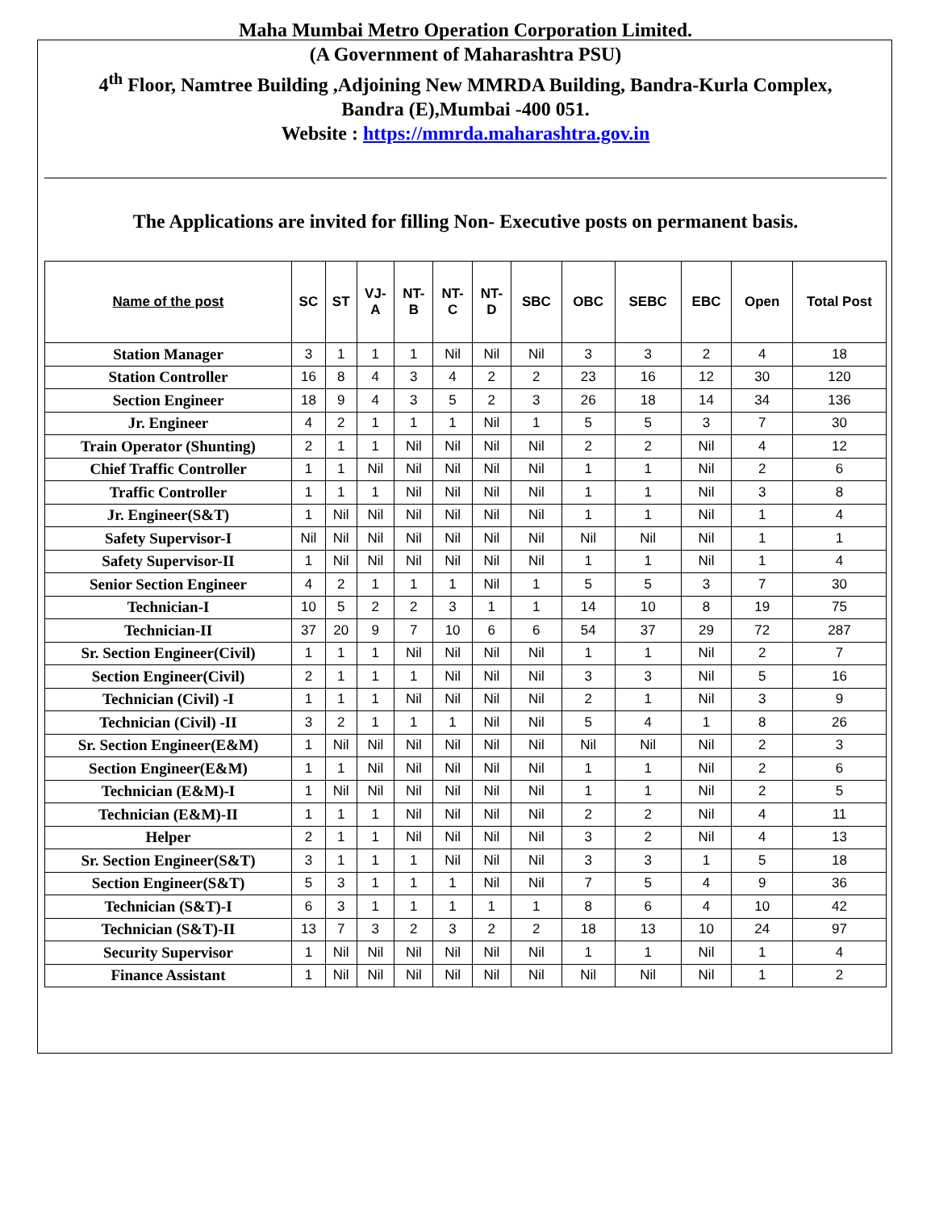Maha Mumbai Metro Operation Corporation Limited.
(A Government of Maharashtra PSU)
4<sup>th</sup> Floor, Namtree Building ,Adjoining New MMRDA Building, Bandra-Kurla Complex,
Bandra (E),Mumbai -400 051.
Website : https://mmrda.maharashtra.gov.in
The Applications are invited for filling Non- Executive posts on permanent basis.
| Name of the post | SC | ST | VJ- A | NT- B | NT- C | NT- D | SBC | OBC | SEBC | EBC | Open | Total Post |
| --- | --- | --- | --- | --- | --- | --- | --- | --- | --- | --- | --- | --- |
| Station Manager | 3 | 1 | 1 | 1 | Nil | Nil | Nil | 3 | 3 | 2 | 4 | 18 |
| Station Controller | 16 | 8 | 4 | 3 | 4 | 2 | 2 | 23 | 16 | 12 | 30 | 120 |
| Section Engineer | 18 | 9 | 4 | 3 | 5 | 2 | 3 | 26 | 18 | 14 | 34 | 136 |
| Jr. Engineer | 4 | 2 | 1 | 1 | 1 | Nil | 1 | 5 | 5 | 3 | 7 | 30 |
| Train Operator (Shunting) | 2 | 1 | 1 | Nil | Nil | Nil | Nil | 2 | 2 | Nil | 4 | 12 |
| Chief Traffic Controller | 1 | 1 | Nil | Nil | Nil | Nil | Nil | 1 | 1 | Nil | 2 | 6 |
| Traffic Controller | 1 | 1 | 1 | Nil | Nil | Nil | Nil | 1 | 1 | Nil | 3 | 8 |
| Jr. Engineer(S&T) | 1 | Nil | Nil | Nil | Nil | Nil | Nil | 1 | 1 | Nil | 1 | 4 |
| Safety Supervisor-I | Nil | Nil | Nil | Nil | Nil | Nil | Nil | Nil | Nil | Nil | 1 | 1 |
| Safety Supervisor-II | 1 | Nil | Nil | Nil | Nil | Nil | Nil | 1 | 1 | Nil | 1 | 4 |
| Senior Section Engineer | 4 | 2 | 1 | 1 | 1 | Nil | 1 | 5 | 5 | 3 | 7 | 30 |
| Technician-I | 10 | 5 | 2 | 2 | 3 | 1 | 1 | 14 | 10 | 8 | 19 | 75 |
| Technician-II | 37 | 20 | 9 | 7 | 10 | 6 | 6 | 54 | 37 | 29 | 72 | 287 |
| Sr. Section Engineer(Civil) | 1 | 1 | 1 | Nil | Nil | Nil | Nil | 1 | 1 | Nil | 2 | 7 |
| Section Engineer(Civil) | 2 | 1 | 1 | 1 | Nil | Nil | Nil | 3 | 3 | Nil | 5 | 16 |
| Technician (Civil) -I | 1 | 1 | 1 | Nil | Nil | Nil | Nil | 2 | 1 | Nil | 3 | 9 |
| Technician (Civil) -II | 3 | 2 | 1 | 1 | 1 | Nil | Nil | 5 | 4 | 1 | 8 | 26 |
| Sr. Section Engineer(E&M) | 1 | Nil | Nil | Nil | Nil | Nil | Nil | Nil | Nil | Nil | 2 | 3 |
| Section Engineer(E&M) | 1 | 1 | Nil | Nil | Nil | Nil | Nil | 1 | 1 | Nil | 2 | 6 |
| Technician (E&M)-I | 1 | Nil | Nil | Nil | Nil | Nil | Nil | 1 | 1 | Nil | 2 | 5 |
| Technician (E&M)-II | 1 | 1 | 1 | Nil | Nil | Nil | Nil | 2 | 2 | Nil | 4 | 11 |
| Helper | 2 | 1 | 1 | Nil | Nil | Nil | Nil | 3 | 2 | Nil | 4 | 13 |
| Sr. Section Engineer(S&T) | 3 | 1 | 1 | 1 | Nil | Nil | Nil | 3 | 3 | 1 | 5 | 18 |
| Section Engineer(S&T) | 5 | 3 | 1 | 1 | 1 | Nil | Nil | 7 | 5 | 4 | 9 | 36 |
| Technician (S&T)-I | 6 | 3 | 1 | 1 | 1 | 1 | 1 | 8 | 6 | 4 | 10 | 42 |
| Technician (S&T)-II | 13 | 7 | 3 | 2 | 3 | 2 | 2 | 18 | 13 | 10 | 24 | 97 |
| Security Supervisor | 1 | Nil | Nil | Nil | Nil | Nil | Nil | 1 | 1 | Nil | 1 | 4 |
| Finance Assistant | 1 | Nil | Nil | Nil | Nil | Nil | Nil | Nil | Nil | Nil | 1 | 2 |